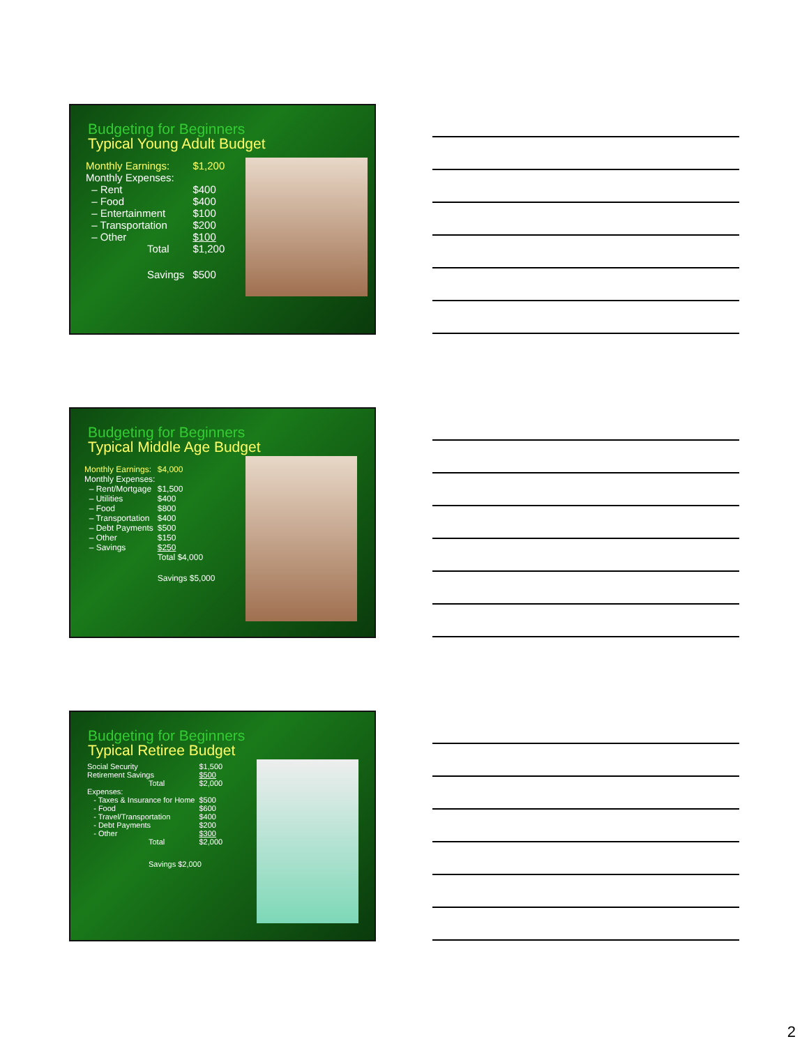Budgeting for Beginners
Typical Young Adult Budget
| Monthly Earnings: | | $1,200 |
| Monthly Expenses: | | |
| – Rent | | $400 |
| – Food | | $400 |
| – Entertainment | | $100 |
| – Transportation | | $200 |
| – Other | | $100 |
| Total | | $1,200 |
| Savings | | $500 |
Budgeting for Beginners
Typical Middle Age Budget
| Monthly Earnings: | $4,000 |
| Monthly Expenses: | |
| – Rent/Mortgage | $1,500 |
| – Utilities | $400 |
| – Food | $800 |
| – Transportation | $400 |
| – Debt Payments | $500 |
| – Other | $150 |
| – Savings | $250 |
| | Total $4,000 |
| | Savings $5,000 |
Budgeting for Beginners
Typical Retiree Budget
| Social Security | $1,500 |
| Retirement Savings | $500 |
| Total | $2,000 |
| Expenses: | |
| - Taxes & Insurance for Home | $500 |
| - Food | $600 |
| - Travel/Transportation | $400 |
| - Debt Payments | $200 |
| - Other | $300 |
| Total | $2,000 |
| Savings $2,000 | |
2